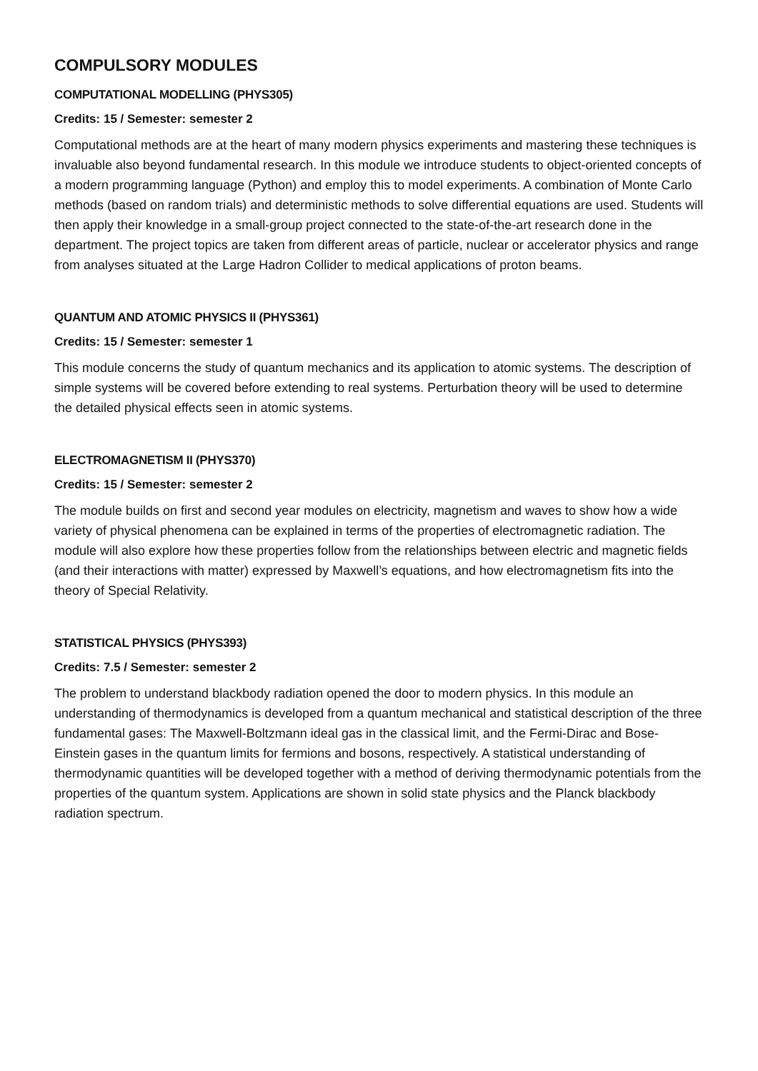COMPULSORY MODULES
COMPUTATIONAL MODELLING (PHYS305)
Credits: 15 / Semester: semester 2
Computational methods are at the heart of many modern physics experiments and mastering these techniques is invaluable also beyond fundamental research. In this module we introduce students to object-oriented concepts of a modern programming language (Python) and employ this to model experiments. A combination of Monte Carlo methods (based on random trials) and deterministic methods to solve differential equations are used. Students will then apply their knowledge in a small-group project connected to the state-of-the-art research done in the department. The project topics are taken from different areas of particle, nuclear or accelerator physics and range from analyses situated at the Large Hadron Collider to medical applications of proton beams.
QUANTUM AND ATOMIC PHYSICS II (PHYS361)
Credits: 15 / Semester: semester 1
This module concerns the study of quantum mechanics and its application to atomic systems. The description of simple systems will be covered before extending to real systems. Perturbation theory will be used to determine the detailed physical effects seen in atomic systems.
ELECTROMAGNETISM II (PHYS370)
Credits: 15 / Semester: semester 2
The module builds on first and second year modules on electricity, magnetism and waves to show how a wide variety of physical phenomena can be explained in terms of the properties of electromagnetic radiation. The module will also explore how these properties follow from the relationships between electric and magnetic fields (and their interactions with matter) expressed by Maxwell’s equations, and how electromagnetism fits into the theory of Special Relativity.
STATISTICAL PHYSICS (PHYS393)
Credits: 7.5 / Semester: semester 2
The problem to understand blackbody radiation opened the door to modern physics. In this module an understanding of thermodynamics is developed from a quantum mechanical and statistical description of the three fundamental gases: The Maxwell-Boltzmann ideal gas in the classical limit, and the Fermi-Dirac and Bose-Einstein gases in the quantum limits for fermions and bosons, respectively. A statistical understanding of thermodynamic quantities will be developed together with a method of deriving thermodynamic potentials from the properties of the quantum system. Applications are shown in solid state physics and the Planck blackbody radiation spectrum.